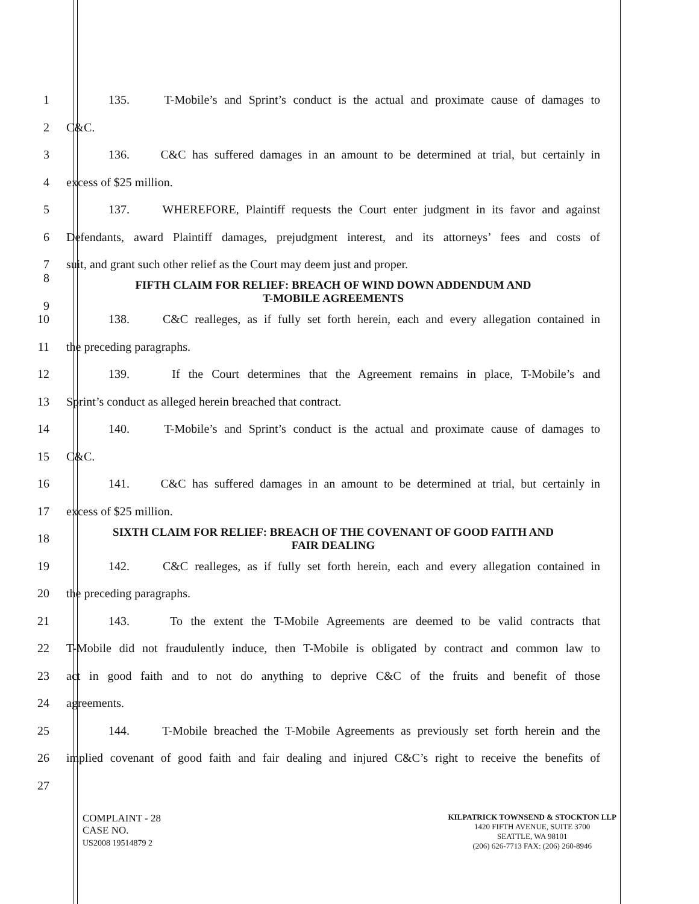1 135. T-Mobile’s and Sprint’s conduct is the actual and proximate cause of damages to
2 C&C.
3 136. C&C has suffered damages in an amount to be determined at trial, but certainly in
4 excess of $25 million.
5 137. WHEREFORE, Plaintiff requests the Court enter judgment in its favor and against
6 Defendants, award Plaintiff damages, prejudgment interest, and its attorneys’ fees and costs of
7 suit, and grant such other relief as the Court may deem just and proper.
8
9 FIFTH CLAIM FOR RELIEF: BREACH OF WIND DOWN ADDENDUM AND
T-MOBILE AGREEMENTS
10 138. C&C realleges, as if fully set forth herein, each and every allegation contained in
11 the preceding paragraphs.
12 139. If the Court determines that the Agreement remains in place, T-Mobile’s and
13 Sprint’s conduct as alleged herein breached that contract.
14 140. T-Mobile’s and Sprint’s conduct is the actual and proximate cause of damages to
15 C&C.
16 141. C&C has suffered damages in an amount to be determined at trial, but certainly in
17 excess of $25 million.
18 SIXTH CLAIM FOR RELIEF: BREACH OF THE COVENANT OF GOOD FAITH AND
FAIR DEALING
19 142. C&C realleges, as if fully set forth herein, each and every allegation contained in
20 the preceding paragraphs.
21 143. To the extent the T-Mobile Agreements are deemed to be valid contracts that
22 T-Mobile did not fraudulently induce, then T-Mobile is obligated by contract and common law to
23 act in good faith and to not do anything to deprive C&C of the fruits and benefit of those
24 agreements.
25 144. T-Mobile breached the T-Mobile Agreements as previously set forth herein and the
26 implied covenant of good faith and fair dealing and injured C&C’s right to receive the benefits of
27
COMPLAINT - 28
CASE NO.
US2008 19514879 2
KILPATRICK TOWNSEND & STOCKTON LLP
1420 FIFTH AVENUE, SUITE 3700
SEATTLE, WA 98101
(206) 626-7713 FAX: (206) 260-8946